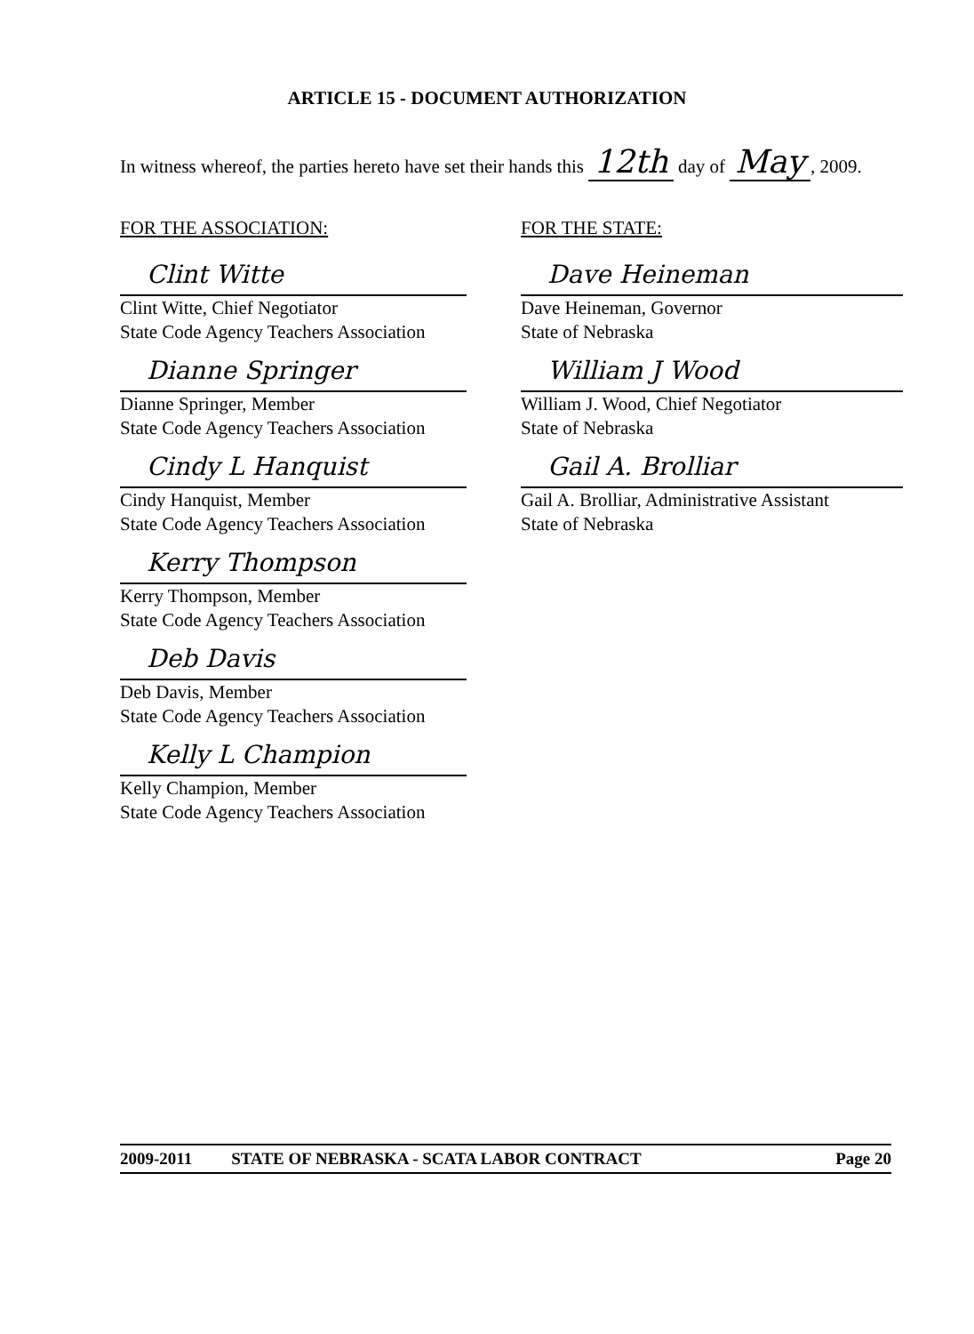ARTICLE 15 - DOCUMENT AUTHORIZATION
In witness whereof, the parties hereto have set their hands this 12th day of May, 2009.
FOR THE ASSOCIATION:
Clint Witte
Clint Witte, Chief Negotiator
State Code Agency Teachers Association
Dianne Springer
Dianne Springer, Member
State Code Agency Teachers Association
Cindy L Hanquist
Cindy Hanquist, Member
State Code Agency Teachers Association
Kerry Thompson
Kerry Thompson, Member
State Code Agency Teachers Association
Deb Davis
Deb Davis, Member
State Code Agency Teachers Association
Kelly L Champion
Kelly Champion, Member
State Code Agency Teachers Association
FOR THE STATE:
Dave Heineman
Dave Heineman, Governor
State of Nebraska
William J Wood
William J. Wood, Chief Negotiator
State of Nebraska
Gail A. Brolliar
Gail A. Brolliar, Administrative Assistant
State of Nebraska
2009-2011 STATE OF NEBRASKA - SCATA LABOR CONTRACT Page 20